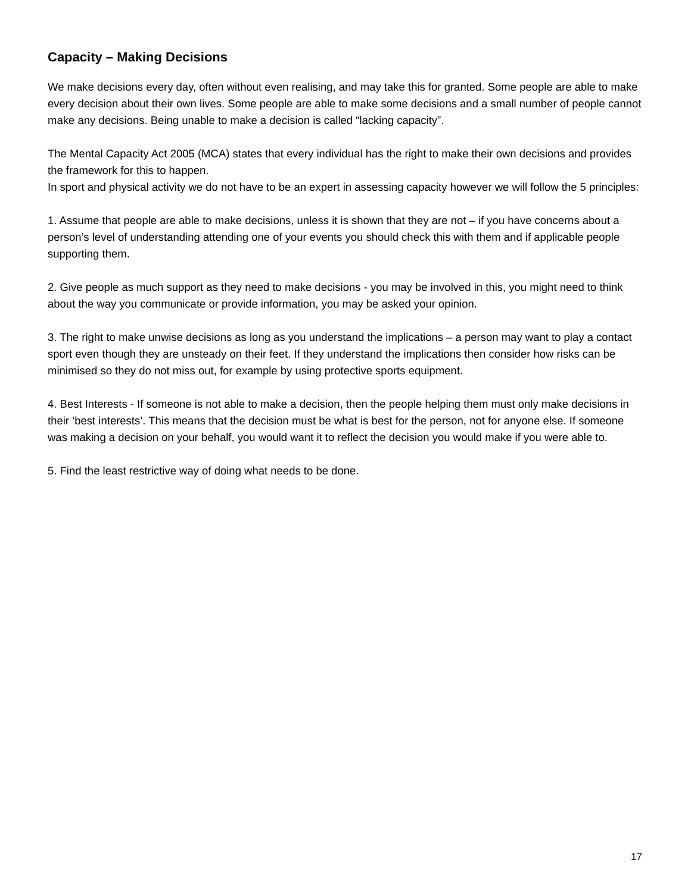Capacity – Making Decisions
We make decisions every day, often without even realising, and may take this for granted. Some people are able to make every decision about their own lives. Some people are able to make some decisions and a small number of people cannot make any decisions. Being unable to make a decision is called “lacking capacity”.
The Mental Capacity Act 2005 (MCA) states that every individual has the right to make their own decisions and provides the framework for this to happen.
In sport and physical activity we do not have to be an expert in assessing capacity however we will follow the 5 principles:
1. Assume that people are able to make decisions, unless it is shown that they are not – if you have concerns about a person’s level of understanding attending one of your events you should check this with them and if applicable people supporting them.
2. Give people as much support as they need to make decisions - you may be involved in this, you might need to think about the way you communicate or provide information, you may be asked your opinion.
3. The right to make unwise decisions as long as you understand the implications – a person may want to play a contact sport even though they are unsteady on their feet. If they understand the implications then consider how risks can be minimised so they do not miss out, for example by using protective sports equipment.
4. Best Interests - If someone is not able to make a decision, then the people helping them must only make decisions in their ‘best interests’. This means that the decision must be what is best for the person, not for anyone else. If someone was making a decision on your behalf, you would want it to reflect the decision you would make if you were able to.
5. Find the least restrictive way of doing what needs to be done.
17